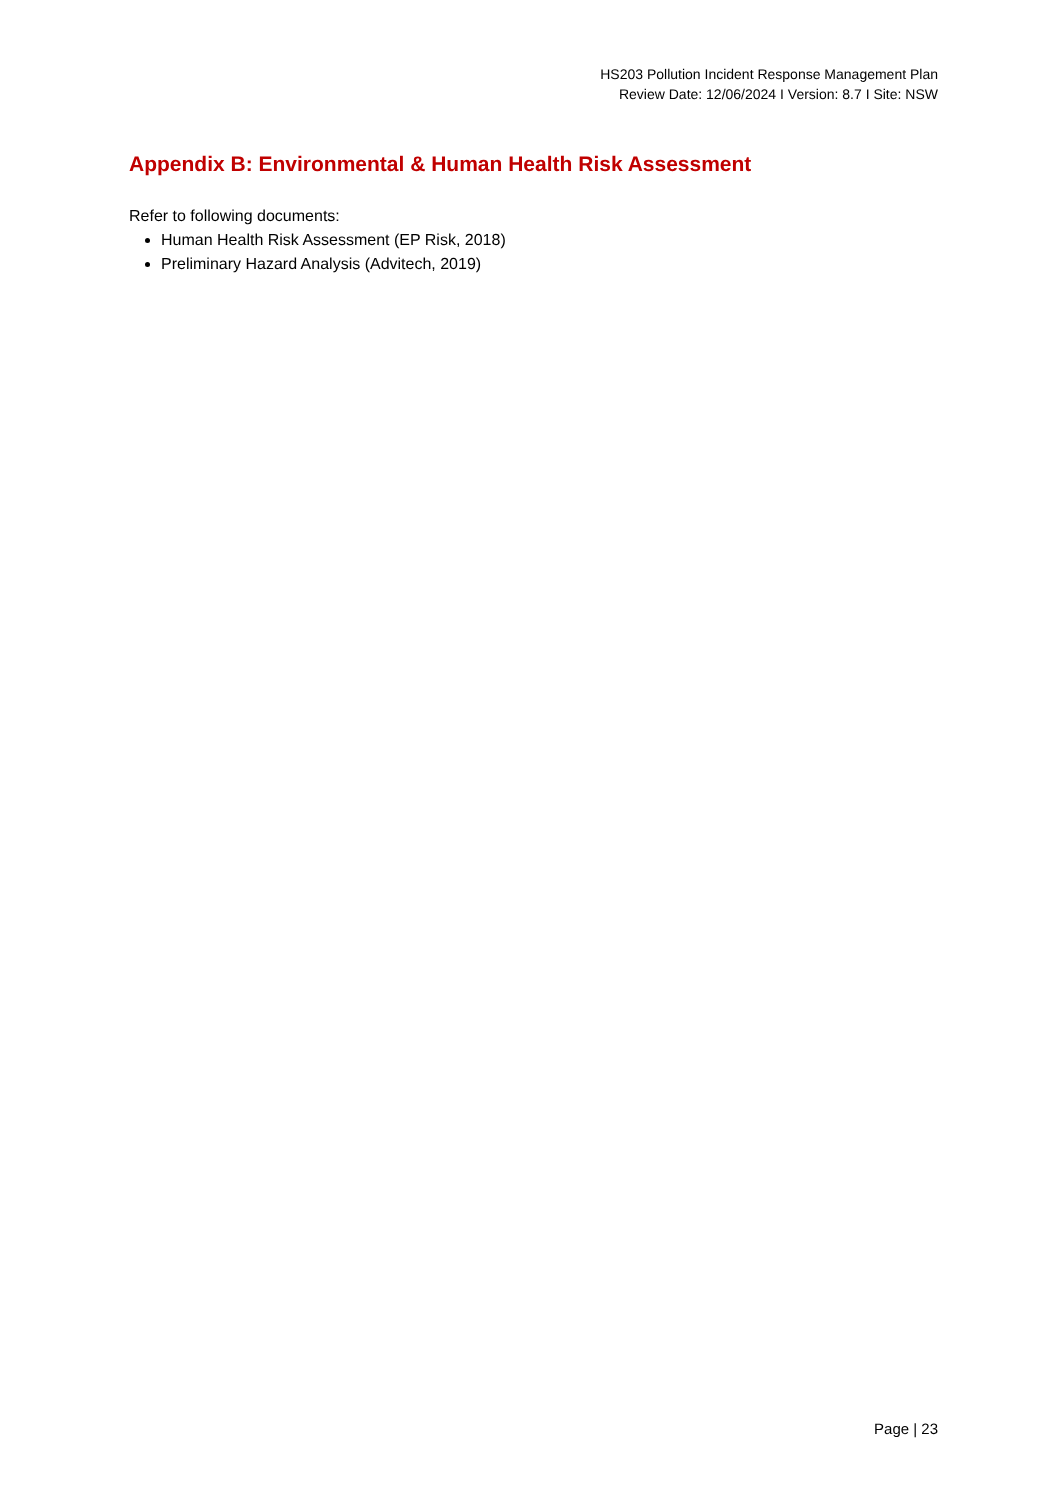HS203 Pollution Incident Response Management Plan
Review Date: 12/06/2024 I Version: 8.7 I Site: NSW
Appendix B: Environmental & Human Health Risk Assessment
Refer to following documents:
Human Health Risk Assessment (EP Risk, 2018)
Preliminary Hazard Analysis (Advitech, 2019)
Page | 23